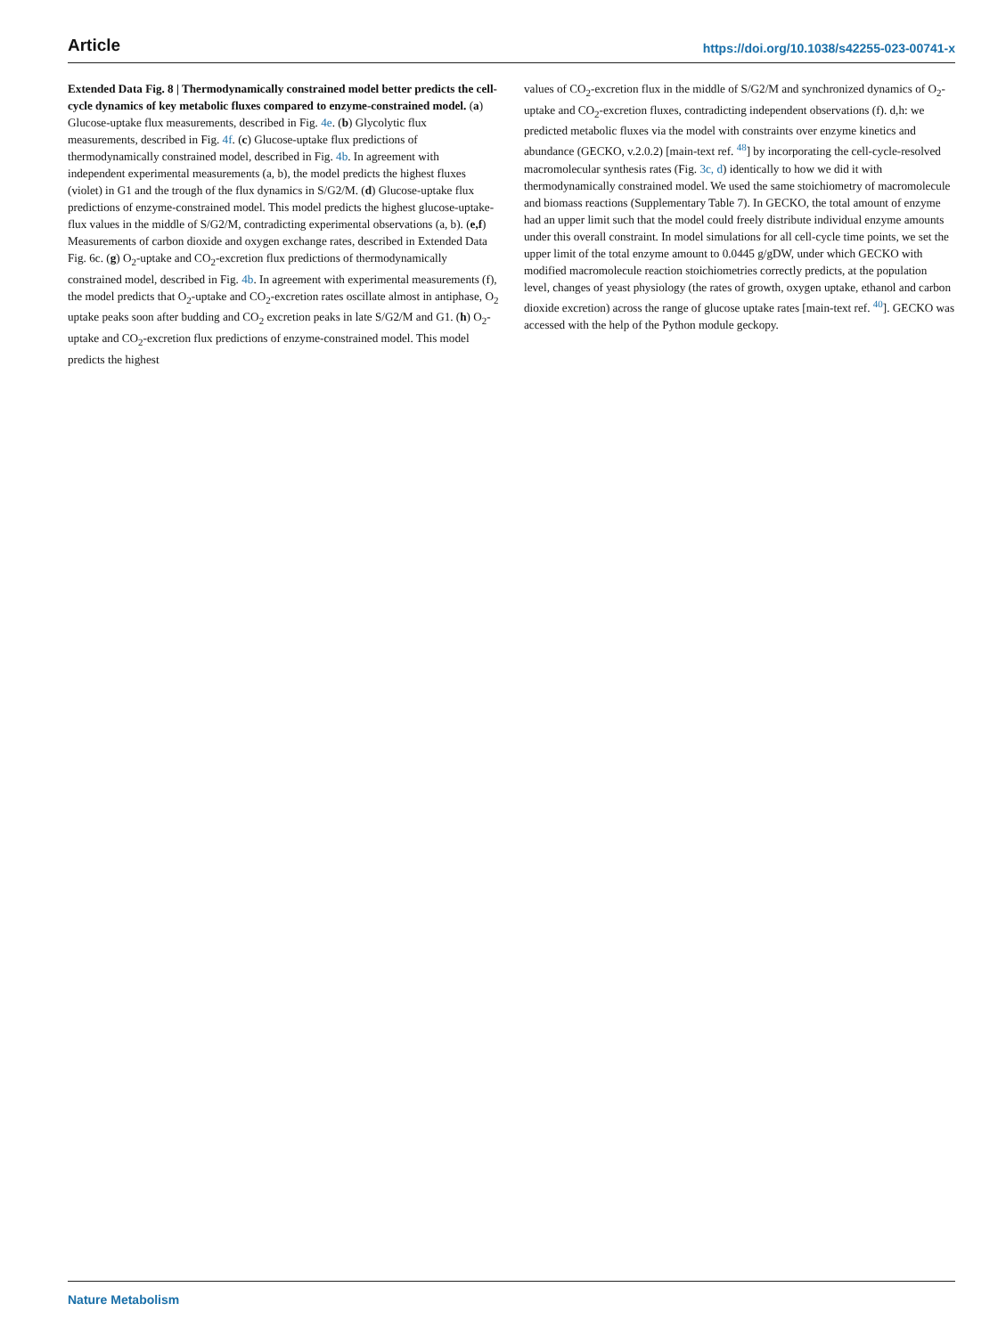Article https://doi.org/10.1038/s42255-023-00741-x
Extended Data Fig. 8 | Thermodynamically constrained model better predicts the cell-cycle dynamics of key metabolic fluxes compared to enzyme-constrained model. (a) Glucose-uptake flux measurements, described in Fig. 4e. (b) Glycolytic flux measurements, described in Fig. 4f. (c) Glucose-uptake flux predictions of thermodynamically constrained model, described in Fig. 4b. In agreement with independent experimental measurements (a, b), the model predicts the highest fluxes (violet) in G1 and the trough of the flux dynamics in S/G2/M. (d) Glucose-uptake flux predictions of enzyme-constrained model. This model predicts the highest glucose-uptake-flux values in the middle of S/G2/M, contradicting experimental observations (a, b). (e,f) Measurements of carbon dioxide and oxygen exchange rates, described in Extended Data Fig. 6c. (g) O<sub>2</sub>-uptake and CO<sub>2</sub>-excretion flux predictions of thermodynamically constrained model, described in Fig. 4b. In agreement with experimental measurements (f), the model predicts that O<sub>2</sub>-uptake and CO<sub>2</sub>-excretion rates oscillate almost in antiphase, O<sub>2</sub> uptake peaks soon after budding and CO<sub>2</sub> excretion peaks in late S/G2/M and G1. (h) O<sub>2</sub>-uptake and CO<sub>2</sub>-excretion flux predictions of enzyme-constrained model. This model predicts the highest
values of CO<sub>2</sub>-excretion flux in the middle of S/G2/M and synchronized dynamics of O<sub>2</sub>-uptake and CO<sub>2</sub>-excretion fluxes, contradicting independent observations (f). d,h: we predicted metabolic fluxes via the model with constraints over enzyme kinetics and abundance (GECKO, v.2.0.2) [main-text ref. <sup>48</sup>] by incorporating the cell-cycle-resolved macromolecular synthesis rates (Fig. 3c, d) identically to how we did it with thermodynamically constrained model. We used the same stoichiometry of macromolecule and biomass reactions (Supplementary Table 7). In GECKO, the total amount of enzyme had an upper limit such that the model could freely distribute individual enzyme amounts under this overall constraint. In model simulations for all cell-cycle time points, we set the upper limit of the total enzyme amount to 0.0445 g/gDW, under which GECKO with modified macromolecule reaction stoichiometries correctly predicts, at the population level, changes of yeast physiology (the rates of growth, oxygen uptake, ethanol and carbon dioxide excretion) across the range of glucose uptake rates [main-text ref. <sup>40</sup>]. GECKO was accessed with the help of the Python module geckopy.
Nature Metabolism